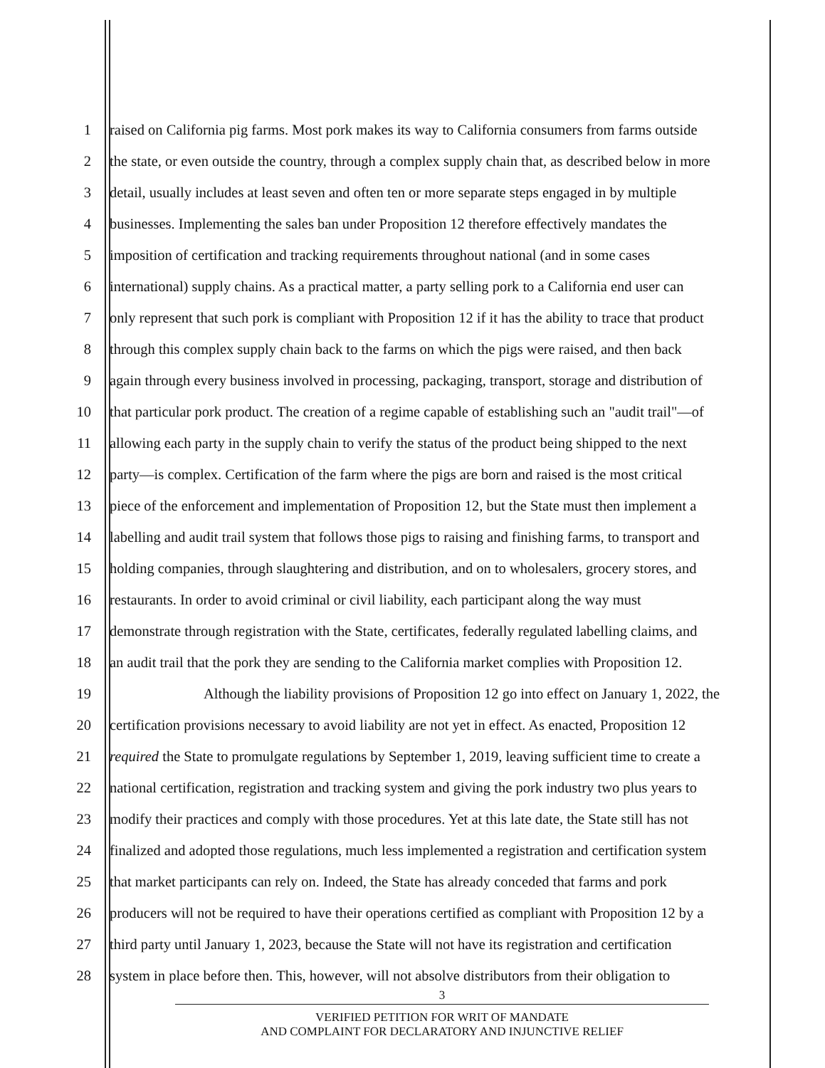1 raised on California pig farms. Most pork makes its way to California consumers from farms outside
2 the state, or even outside the country, through a complex supply chain that, as described below in more
3 detail, usually includes at least seven and often ten or more separate steps engaged in by multiple
4 businesses. Implementing the sales ban under Proposition 12 therefore effectively mandates the
5 imposition of certification and tracking requirements throughout national (and in some cases
6 international) supply chains. As a practical matter, a party selling pork to a California end user can
7 only represent that such pork is compliant with Proposition 12 if it has the ability to trace that product
8 through this complex supply chain back to the farms on which the pigs were raised, and then back
9 again through every business involved in processing, packaging, transport, storage and distribution of
10 that particular pork product. The creation of a regime capable of establishing such an "audit trail"—of
11 allowing each party in the supply chain to verify the status of the product being shipped to the next
12 party—is complex. Certification of the farm where the pigs are born and raised is the most critical
13 piece of the enforcement and implementation of Proposition 12, but the State must then implement a
14 labelling and audit trail system that follows those pigs to raising and finishing farms, to transport and
15 holding companies, through slaughtering and distribution, and on to wholesalers, grocery stores, and
16 restaurants. In order to avoid criminal or civil liability, each participant along the way must
17 demonstrate through registration with the State, certificates, federally regulated labelling claims, and
18 an audit trail that the pork they are sending to the California market complies with Proposition 12.
19 Although the liability provisions of Proposition 12 go into effect on January 1, 2022, the
20 certification provisions necessary to avoid liability are not yet in effect. As enacted, Proposition 12
21 required the State to promulgate regulations by September 1, 2019, leaving sufficient time to create a
22 national certification, registration and tracking system and giving the pork industry two plus years to
23 modify their practices and comply with those procedures. Yet at this late date, the State still has not
24 finalized and adopted those regulations, much less implemented a registration and certification system
25 that market participants can rely on. Indeed, the State has already conceded that farms and pork
26 producers will not be required to have their operations certified as compliant with Proposition 12 by a
27 third party until January 1, 2023, because the State will not have its registration and certification
28 system in place before then. This, however, will not absolve distributors from their obligation to
3
VERIFIED PETITION FOR WRIT OF MANDATE
AND COMPLAINT FOR DECLARATORY AND INJUNCTIVE RELIEF